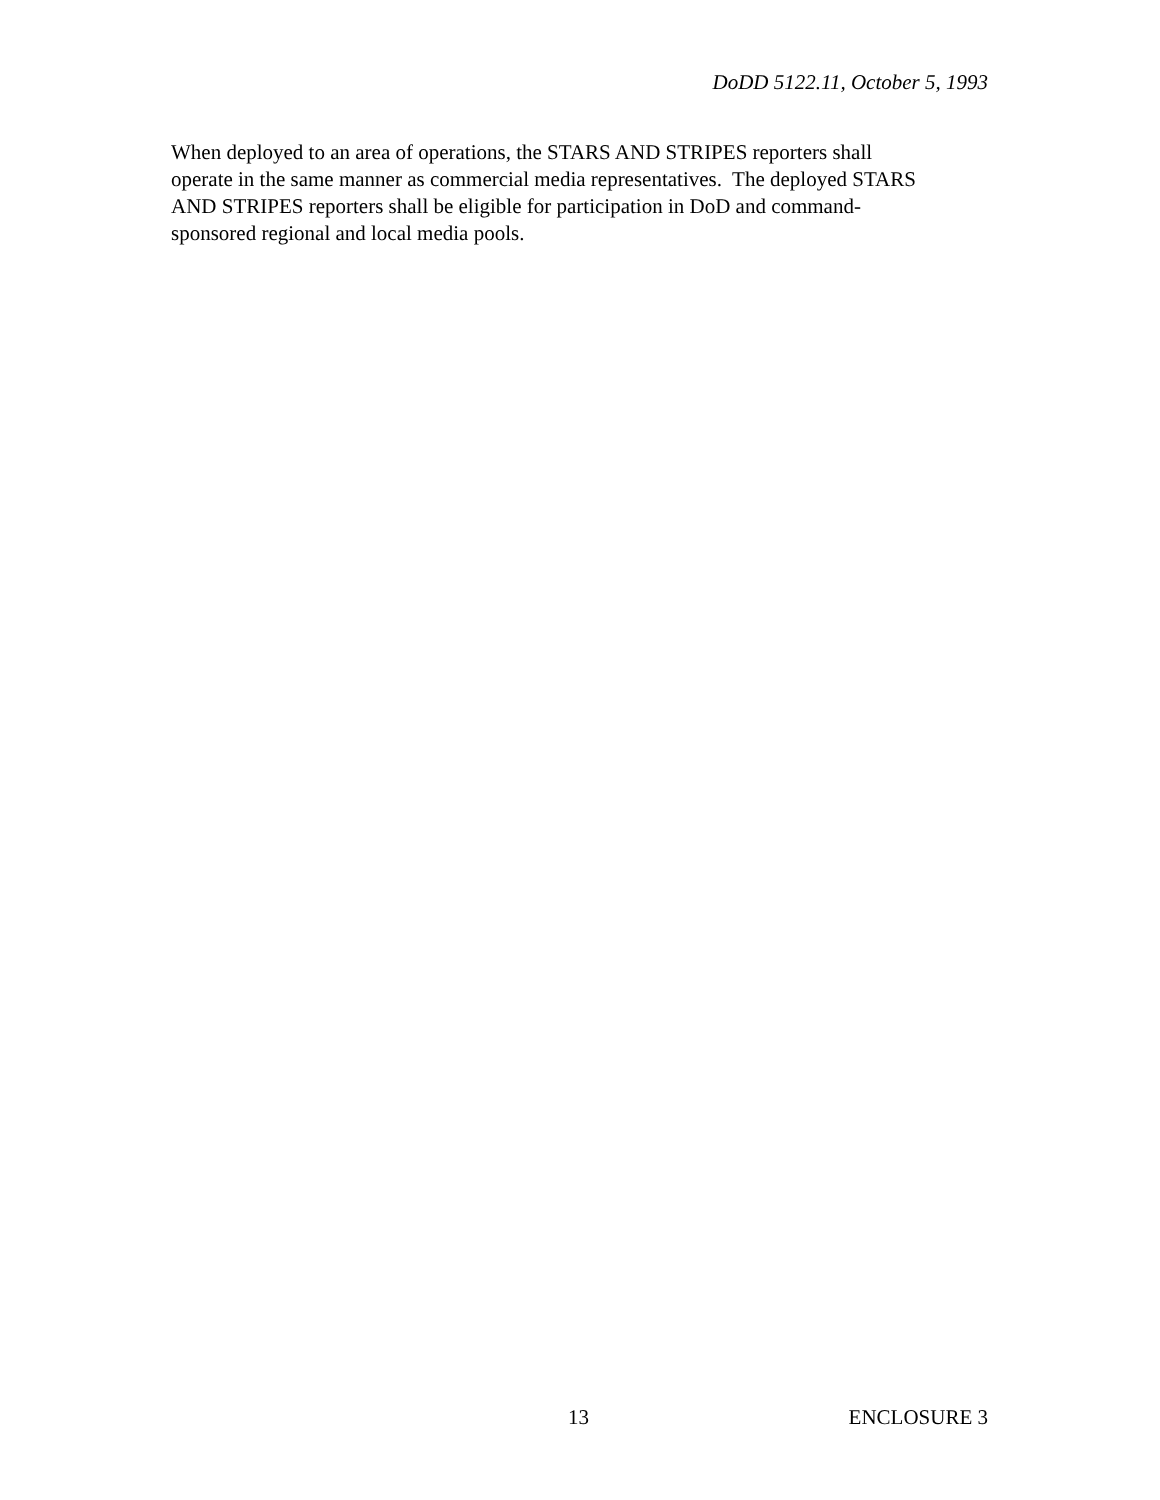DoDD 5122.11, October 5, 1993
When deployed to an area of operations, the STARS AND STRIPES reporters shall
operate in the same manner as commercial media representatives. The deployed STARS
AND STRIPES reporters shall be eligible for participation in DoD and command-
sponsored regional and local media pools.
13 ENCLOSURE 3